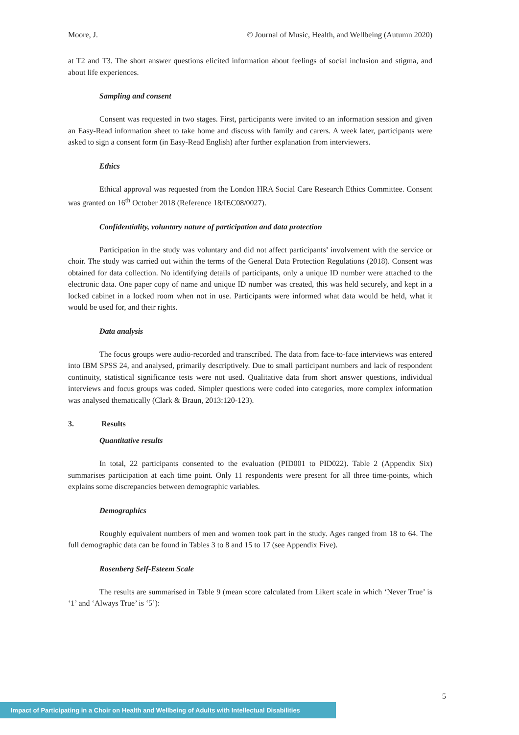Moore, J. © Journal of Music, Health, and Wellbeing (Autumn 2020)
at T2 and T3. The short answer questions elicited information about feelings of social inclusion and stigma, and about life experiences.
Sampling and consent
Consent was requested in two stages. First, participants were invited to an information session and given an Easy-Read information sheet to take home and discuss with family and carers. A week later, participants were asked to sign a consent form (in Easy-Read English) after further explanation from interviewers.
Ethics
Ethical approval was requested from the London HRA Social Care Research Ethics Committee. Consent was granted on 16<sup>th</sup> October 2018 (Reference 18/IEC08/0027).
Confidentiality, voluntary nature of participation and data protection
Participation in the study was voluntary and did not affect participants’ involvement with the service or choir. The study was carried out within the terms of the General Data Protection Regulations (2018). Consent was obtained for data collection. No identifying details of participants, only a unique ID number were attached to the electronic data. One paper copy of name and unique ID number was created, this was held securely, and kept in a locked cabinet in a locked room when not in use. Participants were informed what data would be held, what it would be used for, and their rights.
Data analysis
The focus groups were audio-recorded and transcribed. The data from face-to-face interviews was entered into IBM SPSS 24, and analysed, primarily descriptively. Due to small participant numbers and lack of respondent continuity, statistical significance tests were not used. Qualitative data from short answer questions, individual interviews and focus groups was coded. Simpler questions were coded into categories, more complex information was analysed thematically (Clark & Braun, 2013:120-123).
3. Results
Quantitative results
In total, 22 participants consented to the evaluation (PID001 to PID022). Table 2 (Appendix Six) summarises participation at each time point. Only 11 respondents were present for all three time-points, which explains some discrepancies between demographic variables.
Demographics
Roughly equivalent numbers of men and women took part in the study. Ages ranged from 18 to 64. The full demographic data can be found in Tables 3 to 8 and 15 to 17 (see Appendix Five).
Rosenberg Self-Esteem Scale
The results are summarised in Table 9 (mean score calculated from Likert scale in which ‘Never True’ is ‘1’ and ‘Always True’ is ‘5’):
5
Impact of Participating in a Choir on Health and Wellbeing of Adults with Intellectual Disabilities